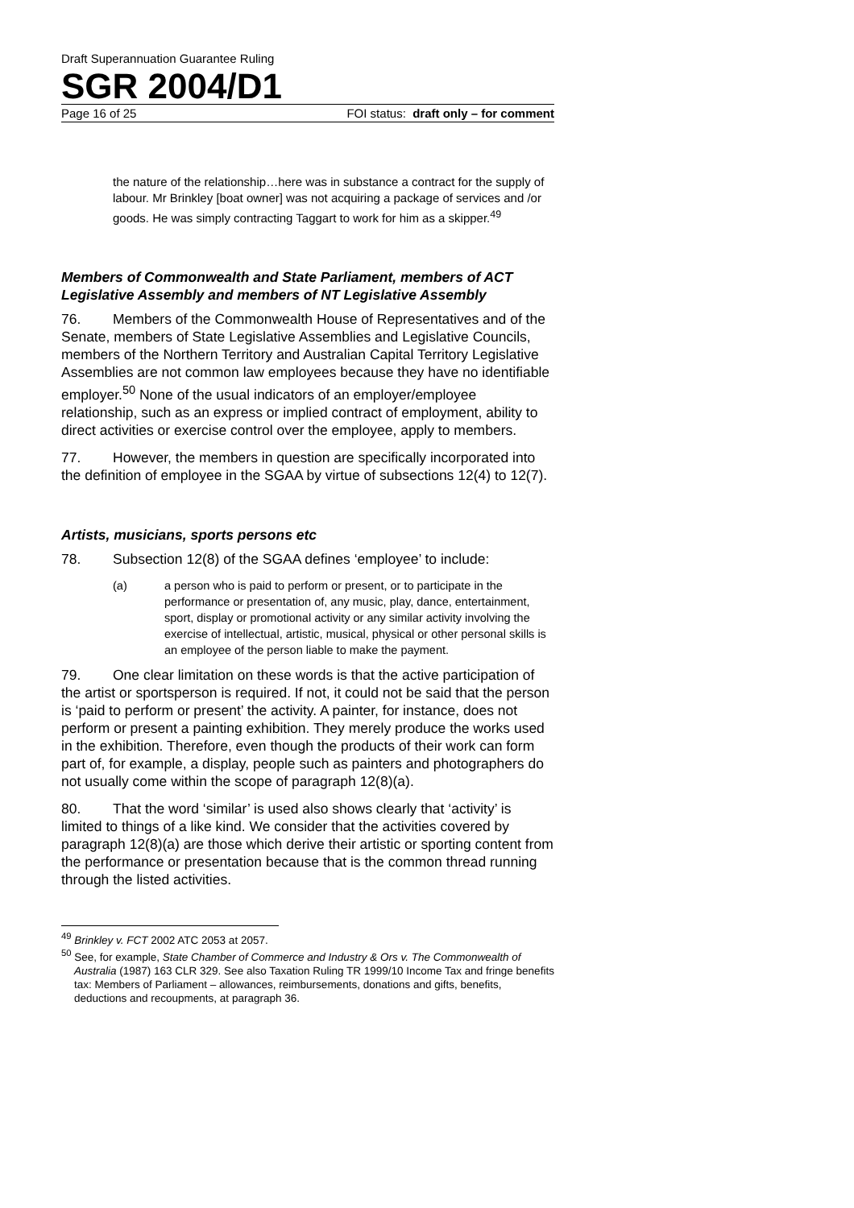Draft Superannuation Guarantee Ruling
SGR 2004/D1
Page 16 of 25 FOI status: draft only – for comment
the nature of the relationship…here was in substance a contract for the supply of labour. Mr Brinkley [boat owner] was not acquiring a package of services and /or goods. He was simply contracting Taggart to work for him as a skipper.<sup>49</sup>
Members of Commonwealth and State Parliament, members of ACT Legislative Assembly and members of NT Legislative Assembly
76. Members of the Commonwealth House of Representatives and of the Senate, members of State Legislative Assemblies and Legislative Councils, members of the Northern Territory and Australian Capital Territory Legislative Assemblies are not common law employees because they have no identifiable employer.<sup>50</sup> None of the usual indicators of an employer/employee relationship, such as an express or implied contract of employment, ability to direct activities or exercise control over the employee, apply to members.
77. However, the members in question are specifically incorporated into the definition of employee in the SGAA by virtue of subsections 12(4) to 12(7).
Artists, musicians, sports persons etc
78. Subsection 12(8) of the SGAA defines ‘employee’ to include:
(a) a person who is paid to perform or present, or to participate in the performance or presentation of, any music, play, dance, entertainment, sport, display or promotional activity or any similar activity involving the exercise of intellectual, artistic, musical, physical or other personal skills is an employee of the person liable to make the payment.
79. One clear limitation on these words is that the active participation of the artist or sportsperson is required. If not, it could not be said that the person is ‘paid to perform or present’ the activity. A painter, for instance, does not perform or present a painting exhibition. They merely produce the works used in the exhibition. Therefore, even though the products of their work can form part of, for example, a display, people such as painters and photographers do not usually come within the scope of paragraph 12(8)(a).
80. That the word ‘similar’ is used also shows clearly that ‘activity’ is limited to things of a like kind. We consider that the activities covered by paragraph 12(8)(a) are those which derive their artistic or sporting content from the performance or presentation because that is the common thread running through the listed activities.
<sup>49</sup> Brinkley v. FCT 2002 ATC 2053 at 2057.
<sup>50</sup> See, for example, State Chamber of Commerce and Industry & Ors v. The Commonwealth of Australia (1987) 163 CLR 329. See also Taxation Ruling TR 1999/10 Income Tax and fringe benefits tax: Members of Parliament – allowances, reimbursements, donations and gifts, benefits, deductions and recoupments, at paragraph 36.